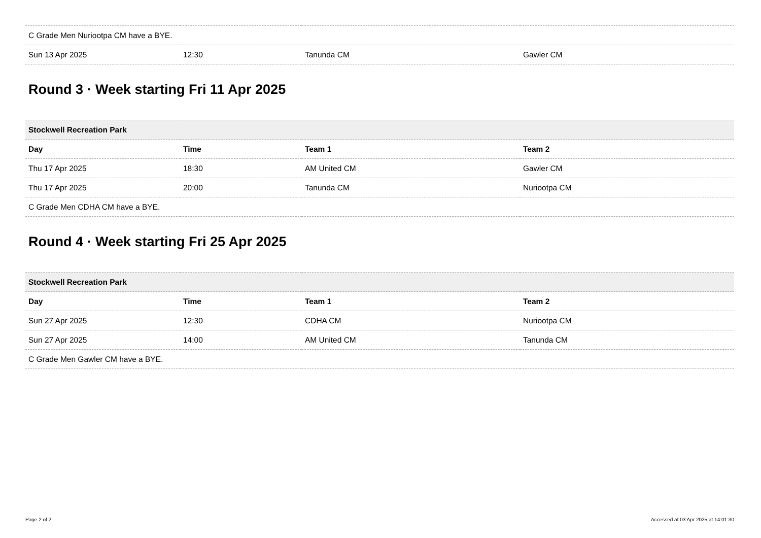| C Grade Men Nuriootpa CM have a BYE. | | | |
| Sun 13 Apr 2025 | 12:30 | Tanunda CM | Gawler CM |
Round 3 · Week starting Fri 11 Apr 2025
| Stockwell Recreation Park | | | |
| Day | Time | Team 1 | Team 2 |
| Thu 17 Apr 2025 | 18:30 | AM United CM | Gawler CM |
| Thu 17 Apr 2025 | 20:00 | Tanunda CM | Nuriootpa CM |
| C Grade Men CDHA CM have a BYE. | | | |
Round 4 · Week starting Fri 25 Apr 2025
| Stockwell Recreation Park | | | |
| Day | Time | Team 1 | Team 2 |
| Sun 27 Apr 2025 | 12:30 | CDHA CM | Nuriootpa CM |
| Sun 27 Apr 2025 | 14:00 | AM United CM | Tanunda CM |
| C Grade Men Gawler CM have a BYE. | | | |
Page 2 of 2 Accessed at 03 Apr 2025 at 14:01:30